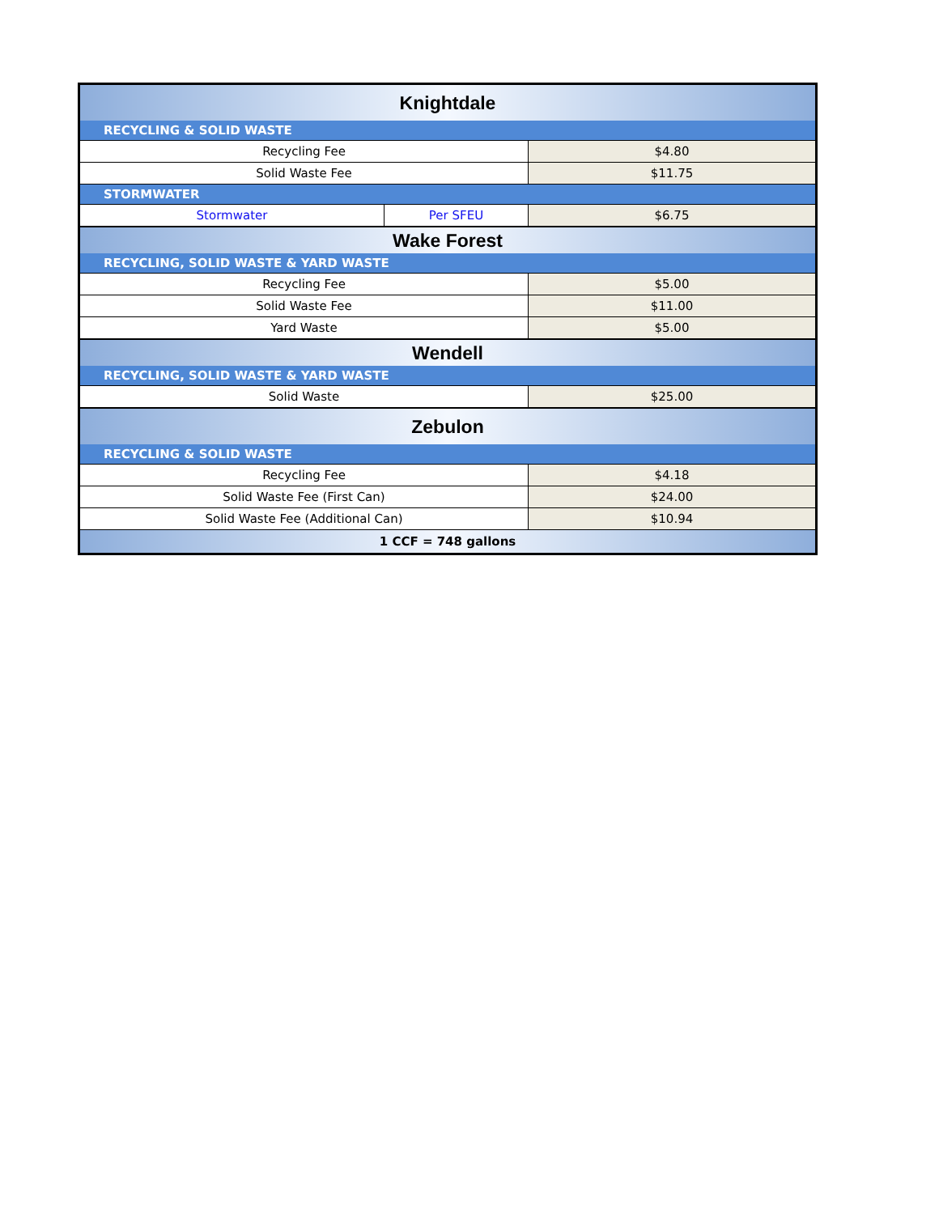| Knightdale | | |
| --- | --- | --- |
| RECYCLING & SOLID WASTE | | |
| Recycling Fee | | $4.80 |
| Solid Waste Fee | | $11.75 |
| STORMWATER | | |
| Stormwater | Per SFEU | $6.75 |
| Wake Forest | | |
| RECYCLING, SOLID WASTE & YARD WASTE | | |
| Recycling Fee | | $5.00 |
| Solid Waste Fee | | $11.00 |
| Yard Waste | | $5.00 |
| Wendell | | |
| RECYCLING, SOLID WASTE & YARD WASTE | | |
| Solid Waste | | $25.00 |
| Zebulon | | |
| RECYCLING & SOLID WASTE | | |
| Recycling Fee | | $4.18 |
| Solid Waste Fee (First Can) | | $24.00 |
| Solid Waste Fee (Additional Can) | | $10.94 |
| 1 CCF = 748 gallons | | |